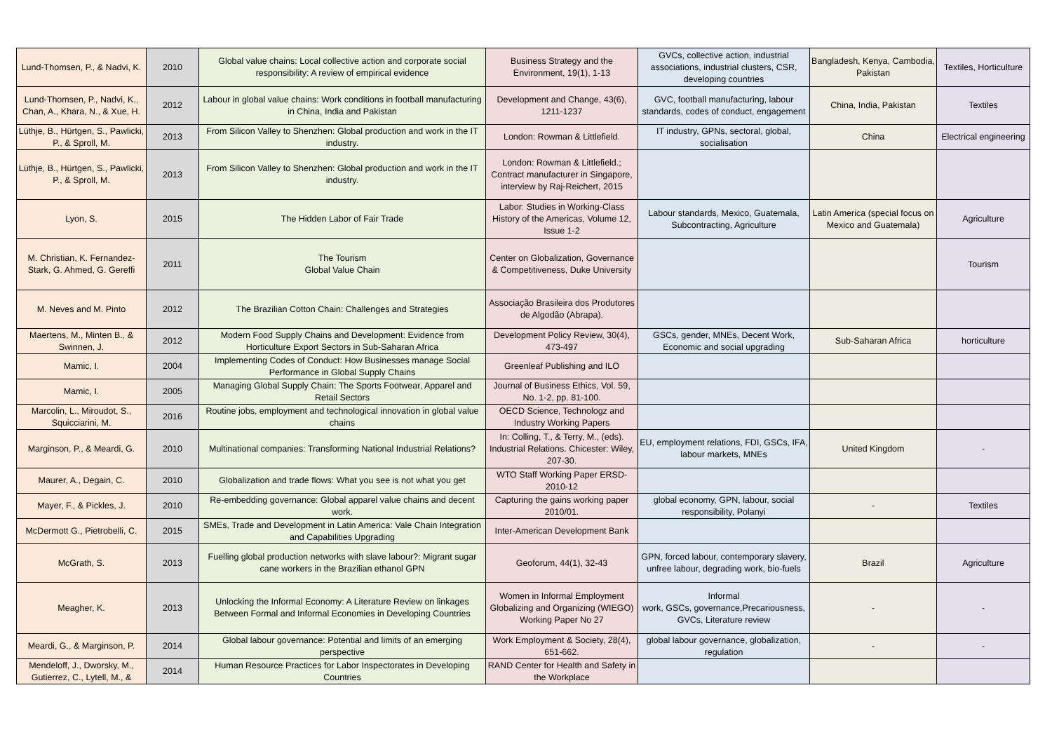| Lund-Thomsen, P., & Nadvi, K. | 2010 | Global value chains: Local collective action and corporate social responsibility: A review of empirical evidence | Business Strategy and the Environment, 19(1), 1-13 | GVCs, collective action, industrial associations, industrial clusters, CSR, developing countries | Bangladesh, Kenya, Cambodia, Pakistan | Textiles, Horticulture |
| Lund-Thomsen, P., Nadvi, K., Chan, A., Khara, N., & Xue, H. | 2012 | Labour in global value chains: Work conditions in football manufacturing in China, India and Pakistan | Development and Change, 43(6), 1211-1237 | GVC, football manufacturing, labour standards, codes of conduct, engagement | China, India, Pakistan | Textiles |
| Lüthje, B., Hürtgen, S., Pawlicki, P., & Sproll, M. | 2013 | From Silicon Valley to Shenzhen: Global production and work in the IT industry. | London: Rowman & Littlefield. | IT industry, GPNs, sectoral, global, socialisation | China | Electrical engineering |
| Lüthje, B., Hürtgen, S., Pawlicki, P., & Sproll, M. | 2013 | From Silicon Valley to Shenzhen: Global production and work in the IT industry. | London: Rowman & Littlefield.; Contract manufacturer in Singapore, interview by Raj-Reichert, 2015 | | | |
| Lyon, S. | 2015 | The Hidden Labor of Fair Trade | Labor: Studies in Working-Class History of the Americas, Volume 12, Issue 1-2 | Labour standards, Mexico, Guatemala, Subcontracting, Agriculture | Latin America (special focus on Mexico and Guatemala) | Agriculture |
| M. Christian, K. Fernandez-Stark, G. Ahmed, G. Gereffi | 2011 | The Tourism Global Value Chain | Center on Globalization, Governance & Competitiveness, Duke University | | | Tourism |
| M. Neves and M. Pinto | 2012 | The Brazilian Cotton Chain: Challenges and Strategies | Associação Brasileira dos Produtores de Algodão (Abrapa). | | | |
| Maertens, M., Minten B., & Swinnen, J. | 2012 | Modern Food Supply Chains and Development: Evidence from Horticulture Export Sectors in Sub-Saharan Africa | Development Policy Review, 30(4), 473-497 | GSCs, gender, MNEs, Decent Work, Economic and social upgrading | Sub-Saharan Africa | horticulture |
| Mamic, I. | 2004 | Implementing Codes of Conduct: How Businesses manage Social Performance in Global Supply Chains | Greenleaf Publishing and ILO | | | |
| Mamic, I. | 2005 | Managing Global Supply Chain: The Sports Footwear, Apparel and Retail Sectors | Journal of Business Ethics, Vol. 59, No. 1-2, pp. 81-100. | | | |
| Marcolin, L., Miroudot, S., Squicciarini, M. | 2016 | Routine jobs, employment and technological innovation in global value chains | OECD Science, Technologz and Industry Working Papers | | | |
| Marginson, P., & Meardi, G. | 2010 | Multinational companies: Transforming National Industrial Relations? | In: Colling, T., & Terry, M., (eds). Industrial Relations. Chicester: Wiley, 207-30. | EU, employment relations, FDI, GSCs, IFA, labour markets, MNEs | United Kingdom | - |
| Maurer, A., Degain, C. | 2010 | Globalization and trade flows: What you see is not what you get | WTO Staff Working Paper ERSD-2010-12 | | | |
| Mayer, F., & Pickles, J. | 2010 | Re-embedding governance: Global apparel value chains and decent work. | Capturing the gains working paper 2010/01. | global economy, GPN, labour, social responsibility, Polanyi | - | Textiles |
| McDermott G., Pietrobelli, C. | 2015 | SMEs, Trade and Development in Latin America: Vale Chain Integration and Capabilities Upgrading | Inter-American Development Bank | | | |
| McGrath, S. | 2013 | Fuelling global production networks with slave labour?: Migrant sugar cane workers in the Brazilian ethanol GPN | Geoforum, 44(1), 32-43 | GPN, forced labour, contemporary slavery, unfree labour, degrading work, bio-fuels | Brazil | Agriculture |
| Meagher, K. | 2013 | Unlocking the Informal Economy: A Literature Review on linkages Between Formal and Informal Economies in Developing Countries | Women in Informal Employment Globalizing and Organizing (WIEGO) Working Paper No 27 | Informal work, GSCs, governance,Precariousness, GVCs, Literature review | - | - |
| Meardi, G., & Marginson, P. | 2014 | Global labour governance: Potential and limits of an emerging perspective | Work Employment & Society, 28(4), 651-662. | global labour governance, globalization, regulation | - | - |
| Mendeloff, J., Dworsky, M., Gutierrez, C., Lytell, M., & | 2014 | Human Resource Practices for Labor Inspectorates in Developing Countries | RAND Center for Health and Safety in the Workplace | | | |